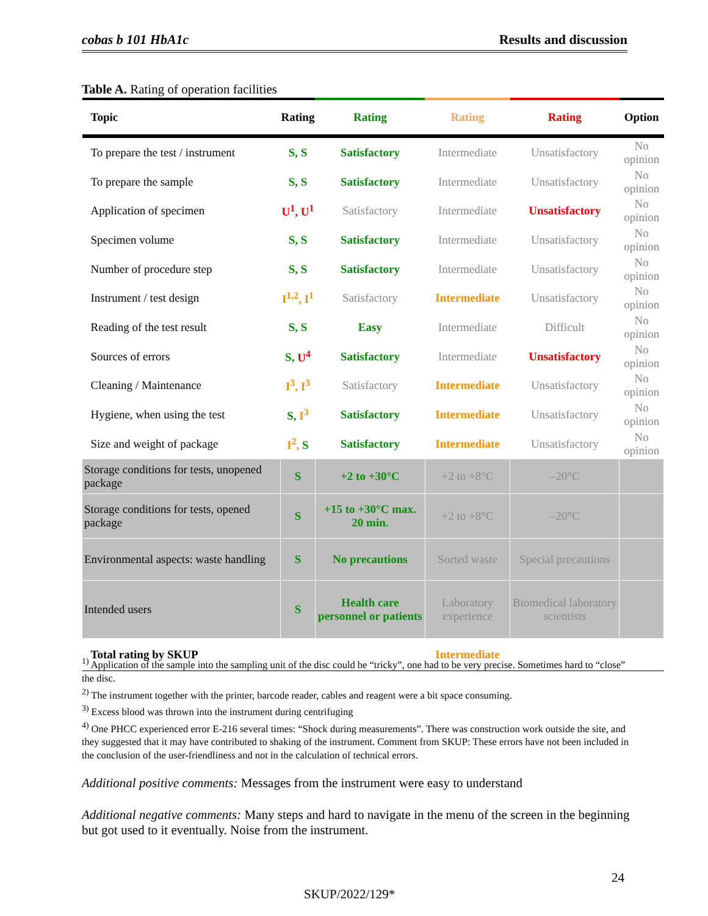cobas b 101 HbA1c Results and discussion
Table A. Rating of operation facilities
| Topic | Rating | Rating | Rating | Rating | Option |
| --- | --- | --- | --- | --- | --- |
| To prepare the test / instrument | S, S | Satisfactory | Intermediate | Unsatisfactory | No opinion |
| To prepare the sample | S, S | Satisfactory | Intermediate | Unsatisfactory | No opinion |
| Application of specimen | U<sup>1</sup>, U<sup>1</sup> | Satisfactory | Intermediate | Unsatisfactory | No opinion |
| Specimen volume | S, S | Satisfactory | Intermediate | Unsatisfactory | No opinion |
| Number of procedure step | S, S | Satisfactory | Intermediate | Unsatisfactory | No opinion |
| Instrument / test design | I<sup>1,2</sup>, I<sup>1</sup> | Satisfactory | Intermediate | Unsatisfactory | No opinion |
| Reading of the test result | S, S | Easy | Intermediate | Difficult | No opinion |
| Sources of errors | S, U<sup>4</sup> | Satisfactory | Intermediate | Unsatisfactory | No opinion |
| Cleaning / Maintenance | I<sup>3</sup>, I<sup>3</sup> | Satisfactory | Intermediate | Unsatisfactory | No opinion |
| Hygiene, when using the test | S, I<sup>3</sup> | Satisfactory | Intermediate | Unsatisfactory | No opinion |
| Size and weight of package | I<sup>2</sup>, S | Satisfactory | Intermediate | Unsatisfactory | No opinion |
| Storage conditions for tests, unopened package | S | +2 to +30°C | +2 to +8°C | –20°C | |
| Storage conditions for tests, opened package | S | +15 to +30°C max. 20 min. | +2 to +8°C | –20°C | |
| Environmental aspects: waste handling | S | No precautions | Sorted waste | Special precautions | |
| Intended users | S | Health care personnel or patients | Laboratory experience | Biomedical laboratory scientists | |
| Total rating by SKUP | | | Intermediate | | |
<sup>1)</sup> Application of the sample into the sampling unit of the disc could be “tricky”, one had to be very precise. Sometimes hard to “close” the disc.
<sup>2)</sup> The instrument together with the printer, barcode reader, cables and reagent were a bit space consuming.
<sup>3)</sup> Excess blood was thrown into the instrument during centrifuging
<sup>4)</sup> One PHCC experienced error E-216 several times: “Shock during measurements”. There was construction work outside the site, and they suggested that it may have contributed to shaking of the instrument. Comment from SKUP: These errors have not been included in the conclusion of the user-friendliness and not in the calculation of technical errors.
Additional positive comments: Messages from the instrument were easy to understand
Additional negative comments: Many steps and hard to navigate in the menu of the screen in the beginning but got used to it eventually. Noise from the instrument.
24
SKUP/2022/129*